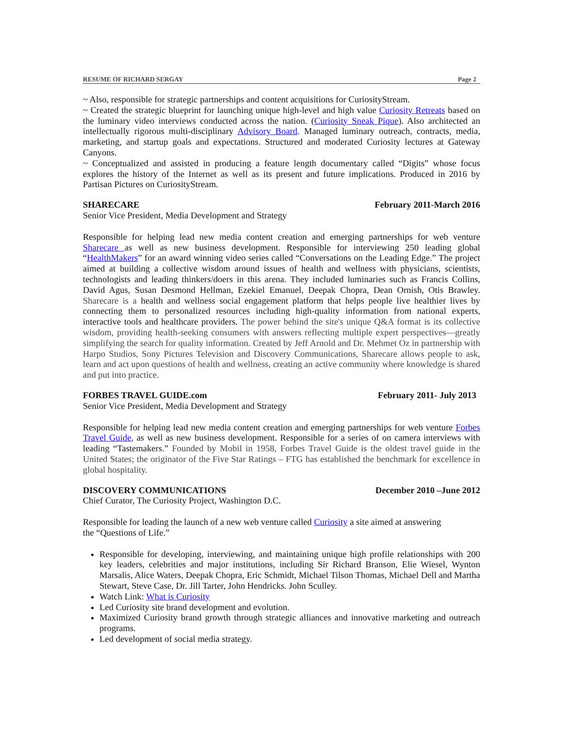RESUME OF RICHARD SERGAY Page 2
~ Also, responsible for strategic partnerships and content acquisitions for CuriosityStream.
~ Created the strategic blueprint for launching unique high-level and high value Curiosity Retreats based on the luminary video interviews conducted across the nation. (Curiosity Sneak Pique). Also architected an intellectually rigorous multi-disciplinary Advisory Board. Managed luminary outreach, contracts, media, marketing, and startup goals and expectations. Structured and moderated Curiosity lectures at Gateway Canyons.
~ Conceptualized and assisted in producing a feature length documentary called “Digits” whose focus explores the history of the Internet as well as its present and future implications. Produced in 2016 by Partisan Pictures on CuriosityStream.
SHARECARE February 2011-March 2016
Senior Vice President, Media Development and Strategy
Responsible for helping lead new media content creation and emerging partnerships for web venture Sharecare as well as new business development. Responsible for interviewing 250 leading global “HealthMakers” for an award winning video series called “Conversations on the Leading Edge.” The project aimed at building a collective wisdom around issues of health and wellness with physicians, scientists, technologists and leading thinkers/doers in this arena. They included luminaries such as Francis Collins, David Agus, Susan Desmond Hellman, Ezekiel Emanuel, Deepak Chopra, Dean Ornish, Otis Brawley. Sharecare is a health and wellness social engagement platform that helps people live healthier lives by connecting them to personalized resources including high-quality information from national experts, interactive tools and healthcare providers. The power behind the site's unique Q&A format is its collective wisdom, providing health-seeking consumers with answers reflecting multiple expert perspectives—greatly simplifying the search for quality information. Created by Jeff Arnold and Dr. Mehmet Oz in partnership with Harpo Studios, Sony Pictures Television and Discovery Communications, Sharecare allows people to ask, learn and act upon questions of health and wellness, creating an active community where knowledge is shared and put into practice.
FORBES TRAVEL GUIDE.com February 2011- July 2013
Senior Vice President, Media Development and Strategy
Responsible for helping lead new media content creation and emerging partnerships for web venture Forbes Travel Guide, as well as new business development. Responsible for a series of on camera interviews with leading “Tastemakers.” Founded by Mobil in 1958, Forbes Travel Guide is the oldest travel guide in the United States; the originator of the Five Star Ratings – FTG has established the benchmark for excellence in global hospitality.
DISCOVERY COMMUNICATIONS December 2010 –June 2012
Chief Curator, The Curiosity Project, Washington D.C.
Responsible for leading the launch of a new web venture called Curiosity a site aimed at answering
the “Questions of Life.”
Responsible for developing, interviewing, and maintaining unique high profile relationships with 200 key leaders, celebrities and major institutions, including Sir Richard Branson, Elie Wiesel, Wynton Marsalis, Alice Waters, Deepak Chopra, Eric Schmidt, Michael Tilson Thomas, Michael Dell and Martha Stewart, Steve Case, Dr. Jill Tarter, John Hendricks. John Sculley.
Watch Link: What is Curiosity
Led Curiosity site brand development and evolution.
Maximized Curiosity brand growth through strategic alliances and innovative marketing and outreach programs.
Led development of social media strategy.